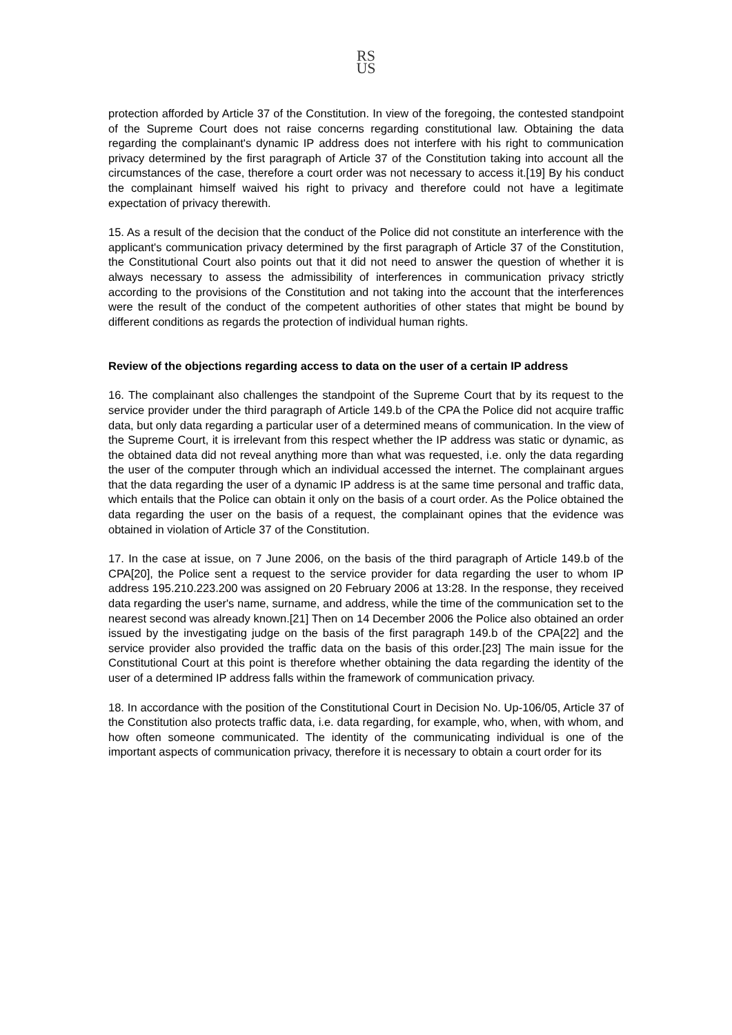RS
US
protection afforded by Article 37 of the Constitution. In view of the foregoing, the contested standpoint of the Supreme Court does not raise concerns regarding constitutional law. Obtaining the data regarding the complainant's dynamic IP address does not interfere with his right to communication privacy determined by the first paragraph of Article 37 of the Constitution taking into account all the circumstances of the case, therefore a court order was not necessary to access it.[19] By his conduct the complainant himself waived his right to privacy and therefore could not have a legitimate expectation of privacy therewith.
15. As a result of the decision that the conduct of the Police did not constitute an interference with the applicant's communication privacy determined by the first paragraph of Article 37 of the Constitution, the Constitutional Court also points out that it did not need to answer the question of whether it is always necessary to assess the admissibility of interferences in communication privacy strictly according to the provisions of the Constitution and not taking into the account that the interferences were the result of the conduct of the competent authorities of other states that might be bound by different conditions as regards the protection of individual human rights.
Review of the objections regarding access to data on the user of a certain IP address
16. The complainant also challenges the standpoint of the Supreme Court that by its request to the service provider under the third paragraph of Article 149.b of the CPA the Police did not acquire traffic data, but only data regarding a particular user of a determined means of communication. In the view of the Supreme Court, it is irrelevant from this respect whether the IP address was static or dynamic, as the obtained data did not reveal anything more than what was requested, i.e. only the data regarding the user of the computer through which an individual accessed the internet. The complainant argues that the data regarding the user of a dynamic IP address is at the same time personal and traffic data, which entails that the Police can obtain it only on the basis of a court order. As the Police obtained the data regarding the user on the basis of a request, the complainant opines that the evidence was obtained in violation of Article 37 of the Constitution.
17. In the case at issue, on 7 June 2006, on the basis of the third paragraph of Article 149.b of the CPA[20], the Police sent a request to the service provider for data regarding the user to whom IP address 195.210.223.200 was assigned on 20 February 2006 at 13:28. In the response, they received data regarding the user's name, surname, and address, while the time of the communication set to the nearest second was already known.[21] Then on 14 December 2006 the Police also obtained an order issued by the investigating judge on the basis of the first paragraph 149.b of the CPA[22] and the service provider also provided the traffic data on the basis of this order.[23] The main issue for the Constitutional Court at this point is therefore whether obtaining the data regarding the identity of the user of a determined IP address falls within the framework of communication privacy.
18. In accordance with the position of the Constitutional Court in Decision No. Up-106/05, Article 37 of the Constitution also protects traffic data, i.e. data regarding, for example, who, when, with whom, and how often someone communicated. The identity of the communicating individual is one of the important aspects of communication privacy, therefore it is necessary to obtain a court order for its